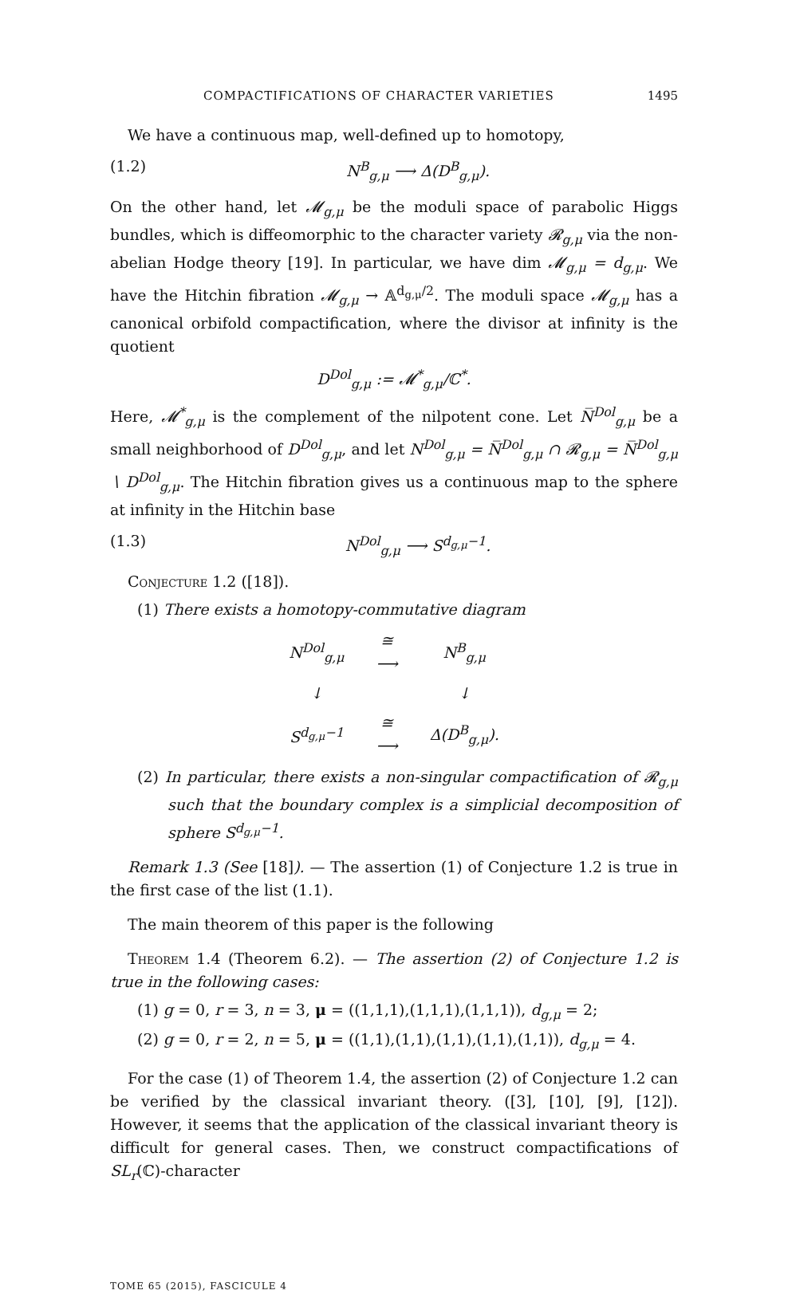COMPACTIFICATIONS OF CHARACTER VARIETIES 1495
We have a continuous map, well-defined up to homotopy,
(1.2) N<sup>B</sup><sub>g,μ</sub> ⟶ Δ(D<sup>B</sup><sub>g,μ</sub>).
On the other hand, let 𝓜<sub>g,μ</sub> be the moduli space of parabolic Higgs bundles, which is diffeomorphic to the character variety 𝓡<sub>g,μ</sub> via the non-abelian Hodge theory [19]. In particular, we have dim 𝓜<sub>g,μ</sub> = d<sub>g,μ</sub>. We have the Hitchin fibration 𝓜<sub>g,μ</sub> → 𝔸<sup>d<sub>g,μ</sub>/2</sup>. The moduli space 𝓜<sub>g,μ</sub> has a canonical orbifold compactification, where the divisor at infinity is the quotient
D<sup>Dol</sup><sub>g,μ</sub> := 𝓜<sup>*</sup><sub>g,μ</sub>/ℂ<sup>*</sup>.
Here, 𝓜<sup>*</sup><sub>g,μ</sub> is the complement of the nilpotent cone. Let N̅<sup>Dol</sup><sub>g,μ</sub> be a small neighborhood of D<sup>Dol</sup><sub>g,μ</sub>, and let N<sup>Dol</sup><sub>g,μ</sub> = N̅<sup>Dol</sup><sub>g,μ</sub> ∩ 𝓡<sub>g,μ</sub> = N̅<sup>Dol</sup><sub>g,μ</sub> ∖ D<sup>Dol</sup><sub>g,μ</sub>. The Hitchin fibration gives us a continuous map to the sphere at infinity in the Hitchin base
(1.3) N<sup>Dol</sup><sub>g,μ</sub> ⟶ S<sup>d<sub>g,μ</sub>−1</sup>.
Conjecture 1.2 ([18]).
(1) There exists a homotopy-commutative diagram
| N<sup>Dol</sup><sub>g,μ</sub> | ≅ ⟶ | N<sup>B</sup><sub>g,μ</sub> |
| ↓ | | ↓ |
| S<sup>d<sub>g,μ</sub>−1</sup> | ≅ ⟶ | Δ(D<sup>B</sup><sub>g,μ</sub>). |
(2) In particular, there exists a non-singular compactification of 𝓡<sub>g,μ</sub> such that the boundary complex is a simplicial decomposition of sphere S<sup>d<sub>g,μ</sub>−1</sup>.
Remark 1.3 (See [18]). — The assertion (1) of Conjecture 1.2 is true in the first case of the list (1.1).
The main theorem of this paper is the following
Theorem 1.4 (Theorem 6.2). — The assertion (2) of Conjecture 1.2 is true in the following cases:
(1) g = 0, r = 3, n = 3, μ = ((1,1,1),(1,1,1),(1,1,1)), d<sub>g,μ</sub> = 2;
(2) g = 0, r = 2, n = 5, μ = ((1,1),(1,1),(1,1),(1,1),(1,1)), d<sub>g,μ</sub> = 4.
For the case (1) of Theorem 1.4, the assertion (2) of Conjecture 1.2 can be verified by the classical invariant theory. ([3], [10], [9], [12]). However, it seems that the application of the classical invariant theory is difficult for general cases. Then, we construct compactifications of SL<sub>r</sub>(ℂ)-character
TOME 65 (2015), FASCICULE 4